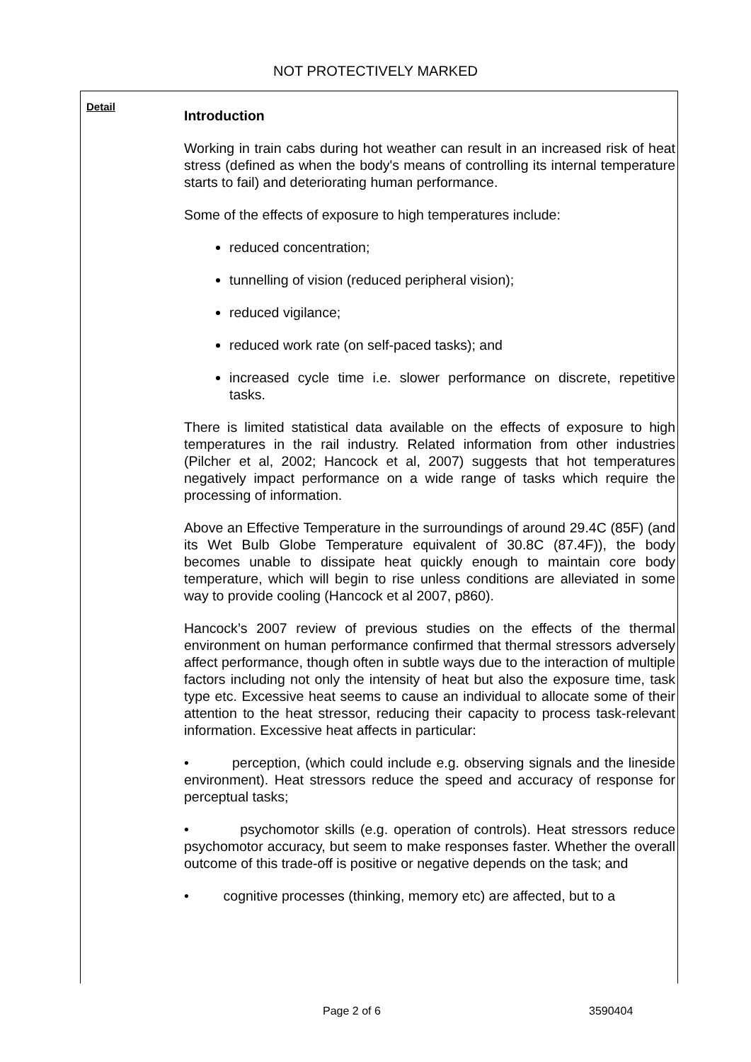NOT PROTECTIVELY MARKED
Detail
Introduction
Working in train cabs during hot weather can result in an increased risk of heat stress (defined as when the body's means of controlling its internal temperature starts to fail) and deteriorating human performance.
Some of the effects of exposure to high temperatures include:
reduced concentration;
tunnelling of vision (reduced peripheral vision);
reduced vigilance;
reduced work rate (on self-paced tasks); and
increased cycle time i.e. slower performance on discrete, repetitive tasks.
There is limited statistical data available on the effects of exposure to high temperatures in the rail industry. Related information from other industries (Pilcher et al, 2002; Hancock et al, 2007) suggests that hot temperatures negatively impact performance on a wide range of tasks which require the processing of information.
Above an Effective Temperature in the surroundings of around 29.4C (85F) (and its Wet Bulb Globe Temperature equivalent of 30.8C (87.4F)), the body becomes unable to dissipate heat quickly enough to maintain core body temperature, which will begin to rise unless conditions are alleviated in some way to provide cooling (Hancock et al 2007, p860).
Hancock’s 2007 review of previous studies on the effects of the thermal environment on human performance confirmed that thermal stressors adversely affect performance, though often in subtle ways due to the interaction of multiple factors including not only the intensity of heat but also the exposure time, task type etc. Excessive heat seems to cause an individual to allocate some of their attention to the heat stressor, reducing their capacity to process task-relevant information. Excessive heat affects in particular:
• perception, (which could include e.g. observing signals and the lineside environment). Heat stressors reduce the speed and accuracy of response for perceptual tasks;
• psychomotor skills (e.g. operation of controls). Heat stressors reduce psychomotor accuracy, but seem to make responses faster. Whether the overall outcome of this trade-off is positive or negative depends on the task; and
• cognitive processes (thinking, memory etc) are affected, but to a
Page 2 of 6 3590404